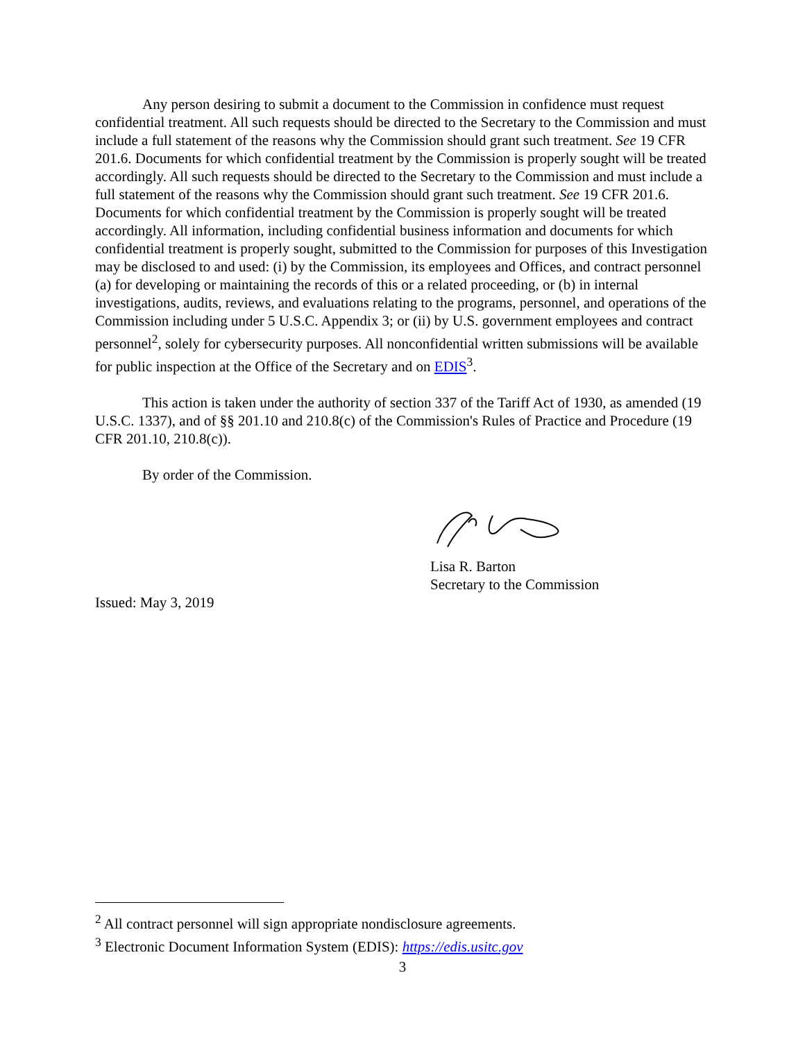Any person desiring to submit a document to the Commission in confidence must request confidential treatment. All such requests should be directed to the Secretary to the Commission and must include a full statement of the reasons why the Commission should grant such treatment. See 19 CFR 201.6. Documents for which confidential treatment by the Commission is properly sought will be treated accordingly. All such requests should be directed to the Secretary to the Commission and must include a full statement of the reasons why the Commission should grant such treatment. See 19 CFR 201.6. Documents for which confidential treatment by the Commission is properly sought will be treated accordingly. All information, including confidential business information and documents for which confidential treatment is properly sought, submitted to the Commission for purposes of this Investigation may be disclosed to and used: (i) by the Commission, its employees and Offices, and contract personnel (a) for developing or maintaining the records of this or a related proceeding, or (b) in internal investigations, audits, reviews, and evaluations relating to the programs, personnel, and operations of the Commission including under 5 U.S.C. Appendix 3; or (ii) by U.S. government employees and contract personnel<sup>2</sup>, solely for cybersecurity purposes. All nonconfidential written submissions will be available for public inspection at the Office of the Secretary and on EDIS<sup>3</sup>.
This action is taken under the authority of section 337 of the Tariff Act of 1930, as amended (19 U.S.C. 1337), and of §§ 201.10 and 210.8(c) of the Commission's Rules of Practice and Procedure (19 CFR 201.10, 210.8(c)).
By order of the Commission.
Lisa R. Barton
Secretary to the Commission
Issued: May 3, 2019
<sup>2</sup> All contract personnel will sign appropriate nondisclosure agreements.
<sup>3</sup> Electronic Document Information System (EDIS): https://edis.usitc.gov
3